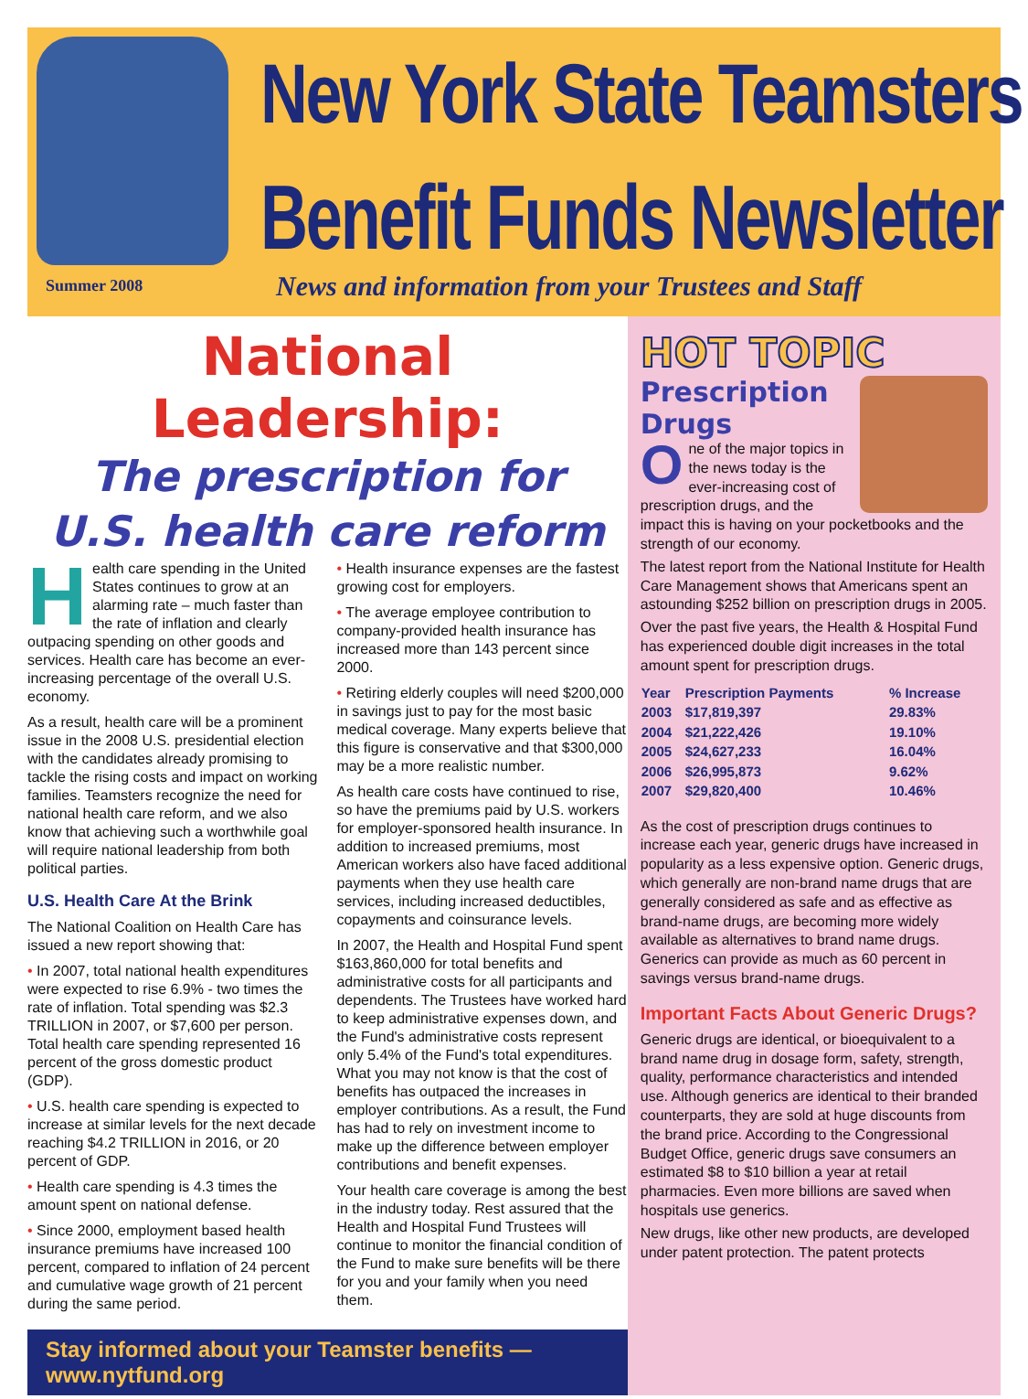New York State Teamsters
Benefit Funds Newsletter
Summer 2008
News and information from your Trustees and Staff
National Leadership:
The prescription for
U.S. health care reform
Health care spending in the United States continues to grow at an alarming rate – much faster than the rate of inflation and clearly outpacing spending on other goods and services. Health care has become an ever-increasing percentage of the overall U.S. economy.
As a result, health care will be a prominent issue in the 2008 U.S. presidential election with the candidates already promising to tackle the rising costs and impact on working families. Teamsters recognize the need for national health care reform, and we also know that achieving such a worthwhile goal will require national leadership from both political parties.
U.S. Health Care At the Brink
The National Coalition on Health Care has issued a new report showing that:
• In 2007, total national health expenditures were expected to rise 6.9% - two times the rate of inflation. Total spending was $2.3 TRILLION in 2007, or $7,600 per person. Total health care spending represented 16 percent of the gross domestic product (GDP).
• U.S. health care spending is expected to increase at similar levels for the next decade reaching $4.2 TRILLION in 2016, or 20 percent of GDP.
• Health care spending is 4.3 times the amount spent on national defense.
• Since 2000, employment based health insurance premiums have increased 100 percent, compared to inflation of 24 percent and cumulative wage growth of 21 percent during the same period.
• Health insurance expenses are the fastest growing cost for employers.
• The average employee contribution to company-provided health insurance has increased more than 143 percent since 2000.
• Retiring elderly couples will need $200,000 in savings just to pay for the most basic medical coverage. Many experts believe that this figure is conservative and that $300,000 may be a more realistic number.
As health care costs have continued to rise, so have the premiums paid by U.S. workers for employer-sponsored health insurance. In addition to increased premiums, most American workers also have faced additional payments when they use health care services, including increased deductibles, copayments and coinsurance levels.
In 2007, the Health and Hospital Fund spent $163,860,000 for total benefits and administrative costs for all participants and dependents. The Trustees have worked hard to keep administrative expenses down, and the Fund's administrative costs represent only 5.4% of the Fund's total expenditures. What you may not know is that the cost of benefits has outpaced the increases in employer contributions. As a result, the Fund has had to rely on investment income to make up the difference between employer contributions and benefit expenses.
Your health care coverage is among the best in the industry today. Rest assured that the Health and Hospital Fund Trustees will continue to monitor the financial condition of the Fund to make sure benefits will be there for you and your family when you need them.
Stay informed about your Teamster benefits — www.nytfund.org
HOT TOPIC
Prescription Drugs
One of the major topics in the news today is the ever-increasing cost of prescription drugs, and the impact this is having on your pocketbooks and the strength of our economy.
The latest report from the National Institute for Health Care Management shows that Americans spent an astounding $252 billion on prescription drugs in 2005.
Over the past five years, the Health & Hospital Fund has experienced double digit increases in the total amount spent for prescription drugs.
| Year | Prescription Payments | % Increase |
| --- | --- | --- |
| 2003 | $17,819,397 | 29.83% |
| 2004 | $21,222,426 | 19.10% |
| 2005 | $24,627,233 | 16.04% |
| 2006 | $26,995,873 | 9.62% |
| 2007 | $29,820,400 | 10.46% |
As the cost of prescription drugs continues to increase each year, generic drugs have increased in popularity as a less expensive option. Generic drugs, which generally are non-brand name drugs that are generally considered as safe and as effective as brand-name drugs, are becoming more widely available as alternatives to brand name drugs. Generics can provide as much as 60 percent in savings versus brand-name drugs.
Important Facts About Generic Drugs?
Generic drugs are identical, or bioequivalent to a brand name drug in dosage form, safety, strength, quality, performance characteristics and intended use. Although generics are identical to their branded counterparts, they are sold at huge discounts from the brand price. According to the Congressional Budget Office, generic drugs save consumers an estimated $8 to $10 billion a year at retail pharmacies. Even more billions are saved when hospitals use generics.
New drugs, like other new products, are developed under patent protection. The patent protects